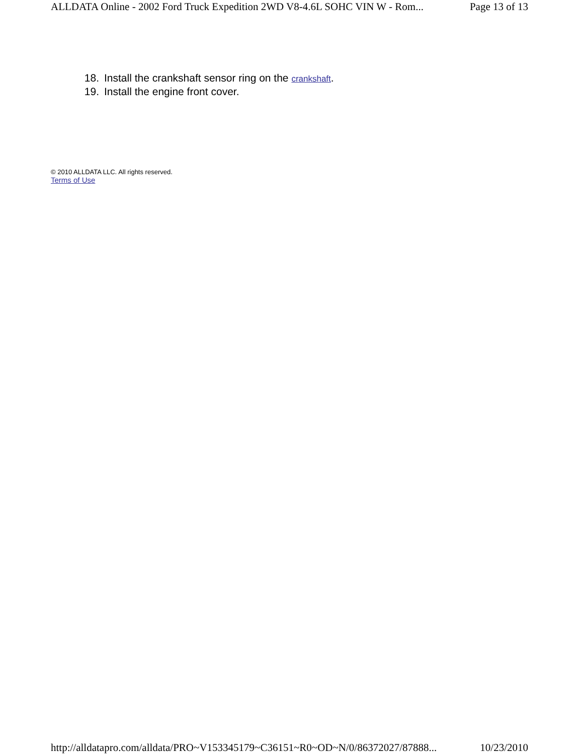ALLDATA Online - 2002 Ford Truck Expedition 2WD V8-4.6L SOHC VIN W - Rom... Page 13 of 13
18. Install the crankshaft sensor ring on the crankshaft.
19. Install the engine front cover.
© 2010 ALLDATA LLC. All rights reserved.
Terms of Use
http://alldatapro.com/alldata/PRO~V153345179~C36151~R0~OD~N/0/86372027/87888... 10/23/2010